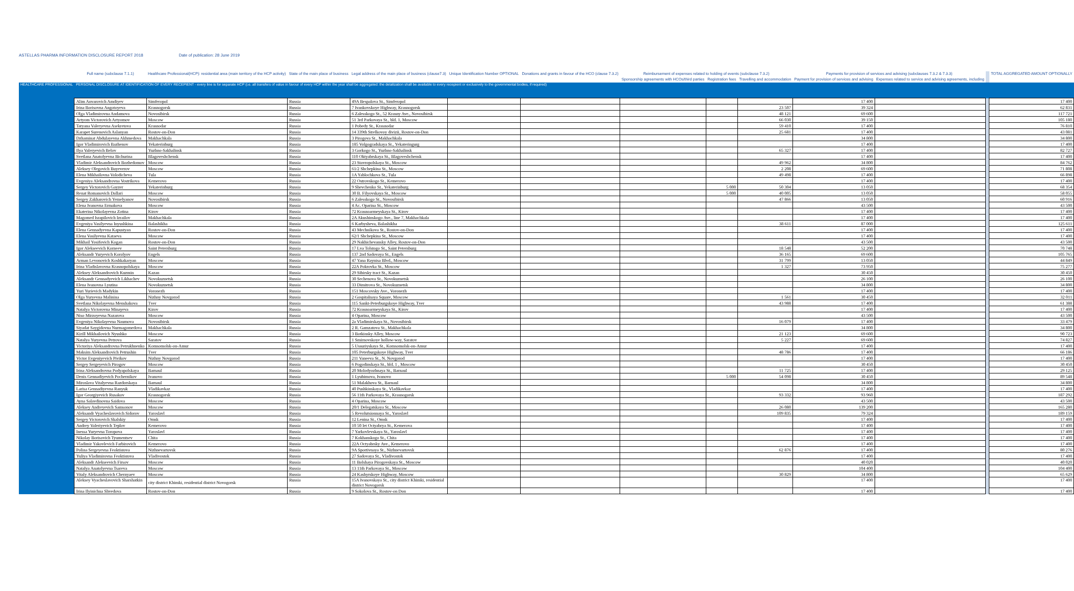ASTELLAS PHARMA INFORMATION DISCLOSURE REPORT 2018 Date of publication: 28 June 2019
| | Full name (subclause 7.1.1) | Healthcare Professional(HCP): residential area (main territory of the HCP activity) | State of the main place of business | Legal address of the main place of business (clause7.3) | Unique Identification Number OPTIONAL | Donations and grants in favour of the HCO (clause 7.3.2) | Reimbursement of expenses related to holding of events (subclause 7.3.2) | | | Payments for provision of services and advising (subclauses 7.3.2 & 7.3.3) | | | TOTAL AGGREGATED AMOUNT OPTIONALLY |
| --- | --- | --- | --- | --- | --- | --- | --- | --- | --- | --- | --- | --- | --- |
| | | | | | | | Sponsorship agreements with HCOs/third parties | Registration fees | Travelling and accommodation | Payment for provision of services and advising | Expenses related to service and advising agreements, including | | |
| HEALTHCARE PROFESSIONAL | PERSONAL DISCLOSURE AT IDENTIFICATION OF EVERY RECEPIENT - every line is for separate HCP (i.e. all transfers of value in favour of every HCP within the year shall be aggregated: the detalization shall be available to every recepient or exclusively to the governmental bodies, if required) | | | | | | | | | | | | |
| | Alim Anvarovich Amdiyev | Simferopol | Russia | 49A Bespalova St., Simferopol | | | | | | 17 400 | | | 17 400 |
| | Irina Borisovna Angotoyeva | Krasnogorsk | Russia | 7 Ivankovskoye Highway, Krasnogorsk | | | | | 23 507 | 39 324 | | | 62 831 |
| | Olga Vladimirovna Andamova | Novosibirsk | Russia | 6 Zalesskogo St., 52 Krasny Ave., Novosibirsk | | | | | 48 121 | 69 600 | | | 117 721 |
| | Artyom Victorovich Artyomov | Moscow | Russia | 51 3rd Parkovaya St., bld. 1, Moscow | | | | | 66 030 | 39 150 | | | 105 180 |
| | Tatyana Valeryevna Asekretova | Krasnodar | Russia | 1 Pobedy St., Krasnodar | | | | | 59 410 | 17 400 | | | 76 810 |
| | Karapet Surenovich Aslanyan | Rostov-on-Don | Russia | 14 339th Strelkovoy divizii, Rostov-on-Don | | | | | 25 681 | 17 400 | | | 43 081 |
| | Dzhaminat Abdulayevna Akhmedova | Makhachkala | Russia | 3 Pirogova St., Makhachkala | | | | | | 34 800 | | | 34 800 |
| | Igor Vladimirovich Bazhenov | Yekaterinburg | Russia | 185 Volgogradskaya St., Yekateringurg | | | | | | 17 400 | | | 17 400 |
| | Ilya Valeryevich Belov | Yuzhno-Sakhalinsk | Russia | 3 Gorkogo St., Yuzhno-Sakhalinsk | | | | | 65 327 | 17 400 | | | 82 727 |
| | Svetlana Anatolyevna Bichurina | Blagoveshchensk | Russia | 110 Oktyabrskaya St., Blagoveshchensk | | | | | | 17 400 | | | 17 400 |
| | Vladimir Aleksandrovich Bozhedomov | Moscow | Russia | 23 Stavropolskaya St., Moscow | | | | | 49 962 | 34 800 | | | 84 762 |
| | Aleksey Olegovich Buyeverov | Moscow | Russia | 61/2 Shchepkina St., Moscow | | | | | 2 208 | 69 600 | | | 71 808 |
| | Elena Mikhailovna Volodicheva | Tula | Russia | 1A Yablochkova St., Tula | | | | | 49 498 | 17 400 | | | 66 898 |
| | Evgeniya Aleksandrovna Vostrikova | Kemerovo | Russia | 22 Ostrovskogo St., Kemerovo | | | | | | 17 400 | | | 17 400 |
| | Sergey Victorovich Gayzer | Yekaterinburg | Russia | 9 Shevchenko St., Yekaterinburg | | | | 5 000 | 50 304 | 13 050 | | | 68 354 |
| | Renat Romanovich Dallari | Moscow | Russia | 30 B. Filyovskaya St., Moscow | | | | 5 000 | 40 005 | 13 050 | | | 58 055 |
| | Sergey Zakharovich Yemelyanov | Novosibirsk | Russia | 6 Zalesskogo St., Novosibirsk | | | | | 47 866 | 13 050 | | | 60 916 |
| | Elena Ivanovna Ermakova | Moscow | Russia | 4 Ac. Oparina St., Moscow | | | | | | 43 500 | | | 43 500 |
| | Ekaterina Nikolayevna Zotina | Kirov | Russia | 72 Krasnoarmeyskaya St., Kirov | | | | | | 17 400 | | | 17 400 |
| | Magomed Israpilovich Izrailov | Makhachkala | Russia | 2A Akushinskogo Ave., line 7, Makhachkala | | | | | | 17 400 | | | 17 400 |
| | Evgeniya Vasilyevna Inyushkina | Balashikha | Russia | 6 Karbysheva, Balashikha | | | | | 38 611 | 87 000 | | | 125 611 |
| | Elena Gennadyevna Kapustyan | Rostov-on-Don | Russia | 43 Mechnikova St., Rostov-on-Don | | | | | | 17 400 | | | 17 400 |
| | Elena Vasilyevna Kataeva | Moscow | Russia | 62/1 Shchepkina St., Moscow | | | | | | 17 400 | | | 17 400 |
| | Mikhail Yosifovich Kogan | Rostov-on-Don | Russia | 29 Nakhichevansky Alley, Rostov-on-Don | | | | | | 43 500 | | | 43 500 |
| | Igor Alekseevich Korneev | Saint Petersburg | Russia | 17 Lva Tolstogo St., Saint Petersburg | | | | | 18 548 | 52 200 | | | 70 748 |
| | Aleksandr Yuryevich Korolyov | Engels | Russia | 137 2nd Sadovaya St., Engels | | | | | 36 165 | 69 600 | | | 105 765 |
| | Arman Levonovich Koshkakaryan | Moscow | Russia | 47 Yana Raynisa Blvd., Moscow | | | | | 31 799 | 13 050 | | | 44 849 |
| | Irina Vladislavovna Krasnopolskaya | Moscow | Russia | 22A Pokrovka St., Moscow | | | | | 1 327 | 73 950 | | | 75 277 |
| | Aleksey Aleksandrovich Kuzmin | Kazan | Russia | 29 Sibirsky tract St., Kazan | | | | | | 30 450 | | | 30 450 |
| | Aleksandr Gennadyevich Likhachev | Novokuznetsk | Russia | 30 Sechenova St., Novokuznetsk | | | | | | 26 100 | | | 26 100 |
| | Elena Ivanovna Lyutina | Novokuznetsk | Russia | 33 Dimitrova St., Novokuznetsk | | | | | | 34 800 | | | 34 800 |
| | Yuri Yurievich Madykin | Voronezh | Russia | 151 Moscovsky Ave., Voronezh | | | | | | 17 400 | | | 17 400 |
| | Olga Yuryevna Malinina | Nizhny Novgorod | Russia | 2 Gospitalnaya Square, Moscow | | | | | 1 561 | 30 450 | | | 32 011 |
| | Svetlana Nikolayevna Menshakova | Tver | Russia | 115 Sankt-Peterburgskoye Highway, Tver | | | | | 43 988 | 17 400 | | | 61 388 |
| | Natalya Victorovna Minayeva | Kirov | Russia | 72 Krasnoarmeyskaya St., Kirov | | | | | | 17 400 | | | 17 400 |
| | Niso Mirzoyevna Nazarova | Moscow | Russia | 4 Oparina, Moscow | | | | | | 43 500 | | | 43 500 |
| | Evgeniya Nikolayevna Naumova | Novosibirsk | Russia | 2a Vladimirskaya St., Novosibirsk | | | | | 16 079 | 17 400 | | | 33 479 |
| | Siyadat Saygidovna Nurmagomedova | Makhachkala | Russia | 2 R. Gamzatova St., Makhachkala | | | | | | 34 800 | | | 34 800 |
| | Kirill Mikhailovich Nyushko | Moscow | Russia | 3 Botkinsky Alley, Moscow | | | | | 21 123 | 69 600 | | | 90 723 |
| | Natalya Yuryevna Petrova | Saratov | Russia | 1 Smirnovskoye hollow-way, Saratov | | | | | 5 227 | 69 600 | | | 74 827 |
| | Victoriya Aleksandrovna Petrukhnenko | Komsomolsk-on-Amur | Russia | 5 Ussuriyskaya St., Komsomolsk-on-Amur | | | | | | 17 400 | | | 17 400 |
| | Maksim Aleksandrovich Petrushin | Tver | Russia | 105 Peterburgskoye Highway, Tver | | | | | 48 786 | 17 400 | | | 66 186 |
| | Victor Evgeniyevich Pivikov | Nizhny Novgorod | Russia | 211 Vaneeva St., N. Novgorod | | | | | | 17 400 | | | 17 400 |
| | Sergey Sergeyevich Pirogov | Moscow | Russia | 6 Pogodinskaya St., bld. 1 , Moscow | | | | | | 30 450 | | | 30 450 |
| | Irina Aleksandrovna Podyapolskaya | Barnaul | Russia | 20 Molodyozhnaya St., Barnaul | | | | | 11 725 | 17 400 | | | 29 125 |
| | Denis Gennadiyevich Pochernikov | Ivanovo | Russia | 1 Lyubimova, Ivanovo | | | | 5 000 | 54 098 | 30 450 | | | 89 548 |
| | Miroslava Vitalyevna Razdorskaya | Barnaul | Russia | 51 Malakhova St., Barnaul | | | | | | 34 800 | | | 34 800 |
| | Larisa Gennadiyevna Ranyuk | Vladikavkaz | Russia | 40 Pushkinskaya St., Vladikavkaz | | | | | | 17 400 | | | 17 400 |
| | Igor Georgiyevich Rusakov | Krasnogorsk | Russia | 56 11th Parkovaya St., Krasnogorsk | | | | | 93 332 | 93 960 | | | 187 292 |
| | Ayna Salavdinovna Saidova | Moscow | Russia | 4 Oparina, Moscow | | | | | | 43 500 | | | 43 500 |
| | Aleksey Andreyevich Samsonov | Moscow | Russia | 20/1 Delegatskaya St., Moscow | | | | | 26 080 | 139 200 | | | 165 280 |
| | Aleksandr Vyacheslavovich Sidorov | Yaroslavl | Russia | 5 Revolutsionnaya St., Yaroslavl | | | | | 109 835 | 79 324 | | | 189 159 |
| | Sergey Victorovich Skalskiy | Omsk | Russia | 12 Lenina St., Omsk | | | | | | 17 400 | | | 17 400 |
| | Andrey Valeriyevich Teplov | Kemerovo | Russia | 10 50 let Octyabrya St., Kemerova | | | | | | 17 400 | | | 17 400 |
| | Inessa Yuryevna Toropova | Yaroslavl | Russia | 7 Yarkovlevskaya St., Yaroslavl | | | | | | 17 400 | | | 17 400 |
| | Nikolay Borisovich Tyumentsev | Chita | Russia | 7 Kokhanskogo St., Chita | | | | | | 17 400 | | | 17 400 |
| | Vladimir Yakovlevich Farbirovich | Kemerovo | Russia | 22A Octyabrsky Ave., Kemerovo | | | | | | 17 400 | | | 17 400 |
| | Polina Sergeyevna Feoktistova | Nizhnevartovsk | Russia | 9A Sportivnaya St., Nizhnevartovsk | | | | | 62 876 | 17 400 | | | 80 276 |
| | Yuliya Vladimirovna Feoktistova | Vladivostok | Russia | 27 Sadovaya St., Vladivostok | | | | | | 17 400 | | | 17 400 |
| | Aleksandr Alekseevich Firsov | Moscow | Russia | 11 Bolshaya Pirogovskaya St., Moscow | | | | | | 40 020 | | | 40 020 |
| | Natalya Anatolyevna Tsareva | Moscow | Russia | 13 11th Parkovaya St., Moscow | | | | | | 104 400 | | | 104 400 |
| | Vitaly Aleksandrovich Chernyaev | Moscow | Russia | 24 Kashyrskoye Highway, Moscow | | | | | 30 829 | 34 800 | | | 65 629 |
| | Aleksey Vyacheslavovich Sharshatkin | city district Khimki, residential district Novogorsk | Russia | 15A Ivanovskaya St., city district Khimki, residential district Novogorsk | | | | | | 17 400 | | | 17 400 |
| | Irina Ilyinichna Shvedova | Rostov-on-Don | Russia | 9 Sokolova St., Rostov-on Don | | | | | | 17 400 | | | 17 400 |